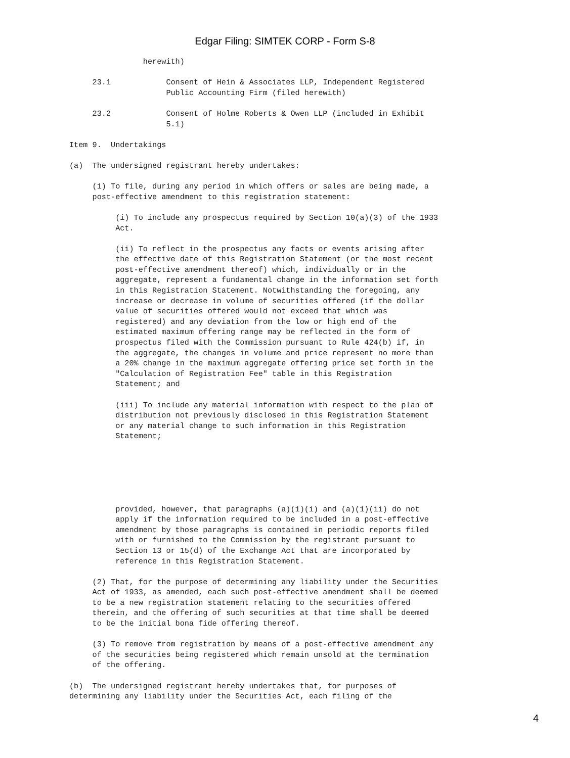Edgar Filing: SIMTEK CORP - Form S-8
                herewith)

     23.1            Consent of Hein & Associates LLP, Independent Registered
                     Public Accounting Firm (filed herewith)

     23.2            Consent of Holme Roberts & Owen LLP (included in Exhibit
                     5.1)

Item 9.  Undertakings

(a)  The undersigned registrant hereby undertakes:

     (1) To file, during any period in which offers or sales are being made, a
     post-effective amendment to this registration statement:

          (i) To include any prospectus required by Section 10(a)(3) of the 1933
          Act.

          (ii) To reflect in the prospectus any facts or events arising after
          the effective date of this Registration Statement (or the most recent
          post-effective amendment thereof) which, individually or in the
          aggregate, represent a fundamental change in the information set forth
          in this Registration Statement. Notwithstanding the foregoing, any
          increase or decrease in volume of securities offered (if the dollar
          value of securities offered would not exceed that which was
          registered) and any deviation from the low or high end of the
          estimated maximum offering range may be reflected in the form of
          prospectus filed with the Commission pursuant to Rule 424(b) if, in
          the aggregate, the changes in volume and price represent no more than
          a 20% change in the maximum aggregate offering price set forth in the
          "Calculation of Registration Fee" table in this Registration
          Statement; and

          (iii) To include any material information with respect to the plan of
          distribution not previously disclosed in this Registration Statement
          or any material change to such information in this Registration
          Statement;






          provided, however, that paragraphs (a)(1)(i) and (a)(1)(ii) do not
          apply if the information required to be included in a post-effective
          amendment by those paragraphs is contained in periodic reports filed
          with or furnished to the Commission by the registrant pursuant to
          Section 13 or 15(d) of the Exchange Act that are incorporated by
          reference in this Registration Statement.

     (2) That, for the purpose of determining any liability under the Securities
     Act of 1933, as amended, each such post-effective amendment shall be deemed
     to be a new registration statement relating to the securities offered
     therein, and the offering of such securities at that time shall be deemed
     to be the initial bona fide offering thereof.

     (3) To remove from registration by means of a post-effective amendment any
     of the securities being registered which remain unsold at the termination
     of the offering.

(b)  The undersigned registrant hereby undertakes that, for purposes of
determining any liability under the Securities Act, each filing of the
4